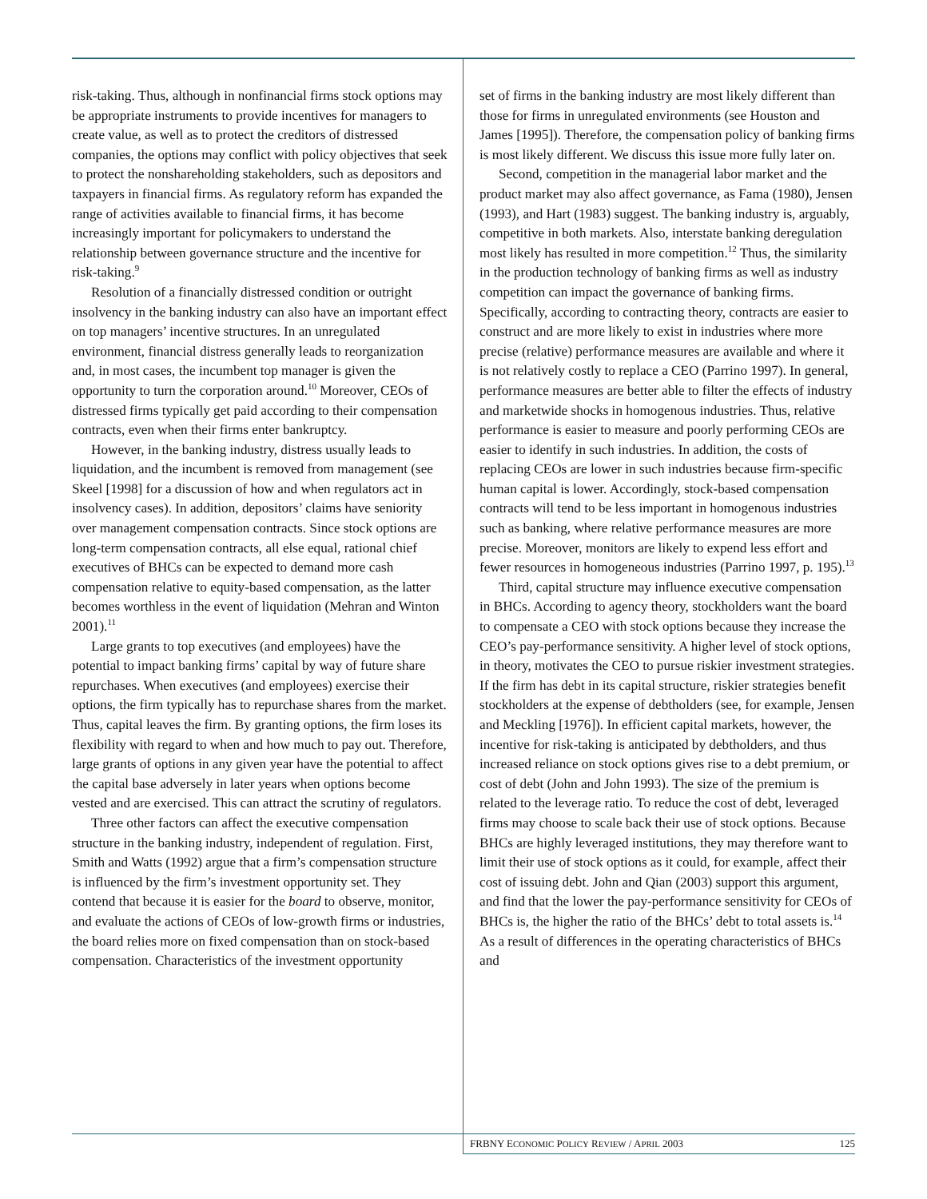risk-taking. Thus, although in nonfinancial firms stock options may be appropriate instruments to provide incentives for managers to create value, as well as to protect the creditors of distressed companies, the options may conflict with policy objectives that seek to protect the nonshareholding stakeholders, such as depositors and taxpayers in financial firms. As regulatory reform has expanded the range of activities available to financial firms, it has become increasingly important for policymakers to understand the relationship between governance structure and the incentive for risk-taking.<sup>9</sup>
Resolution of a financially distressed condition or outright insolvency in the banking industry can also have an important effect on top managers’ incentive structures. In an unregulated environment, financial distress generally leads to reorganization and, in most cases, the incumbent top manager is given the opportunity to turn the corporation around.<sup>10</sup> Moreover, CEOs of distressed firms typically get paid according to their compensation contracts, even when their firms enter bankruptcy.
However, in the banking industry, distress usually leads to liquidation, and the incumbent is removed from management (see Skeel [1998] for a discussion of how and when regulators act in insolvency cases). In addition, depositors’ claims have seniority over management compensation contracts. Since stock options are long-term compensation contracts, all else equal, rational chief executives of BHCs can be expected to demand more cash compensation relative to equity-based compensation, as the latter becomes worthless in the event of liquidation (Mehran and Winton 2001).<sup>11</sup>
Large grants to top executives (and employees) have the potential to impact banking firms’ capital by way of future share repurchases. When executives (and employees) exercise their options, the firm typically has to repurchase shares from the market. Thus, capital leaves the firm. By granting options, the firm loses its flexibility with regard to when and how much to pay out. Therefore, large grants of options in any given year have the potential to affect the capital base adversely in later years when options become vested and are exercised. This can attract the scrutiny of regulators.
Three other factors can affect the executive compensation structure in the banking industry, independent of regulation. First, Smith and Watts (1992) argue that a firm’s compensation structure is influenced by the firm’s investment opportunity set. They contend that because it is easier for the board to observe, monitor, and evaluate the actions of CEOs of low-growth firms or industries, the board relies more on fixed compensation than on stock-based compensation. Characteristics of the investment opportunity
set of firms in the banking industry are most likely different than those for firms in unregulated environments (see Houston and James [1995]). Therefore, the compensation policy of banking firms is most likely different. We discuss this issue more fully later on.
Second, competition in the managerial labor market and the product market may also affect governance, as Fama (1980), Jensen (1993), and Hart (1983) suggest. The banking industry is, arguably, competitive in both markets. Also, interstate banking deregulation most likely has resulted in more competition.<sup>12</sup> Thus, the similarity in the production technology of banking firms as well as industry competition can impact the governance of banking firms. Specifically, according to contracting theory, contracts are easier to construct and are more likely to exist in industries where more precise (relative) performance measures are available and where it is not relatively costly to replace a CEO (Parrino 1997). In general, performance measures are better able to filter the effects of industry and marketwide shocks in homogenous industries. Thus, relative performance is easier to measure and poorly performing CEOs are easier to identify in such industries. In addition, the costs of replacing CEOs are lower in such industries because firm-specific human capital is lower. Accordingly, stock-based compensation contracts will tend to be less important in homogenous industries such as banking, where relative performance measures are more precise. Moreover, monitors are likely to expend less effort and fewer resources in homogeneous industries (Parrino 1997, p. 195).<sup>13</sup>
Third, capital structure may influence executive compensation in BHCs. According to agency theory, stockholders want the board to compensate a CEO with stock options because they increase the CEO’s pay-performance sensitivity. A higher level of stock options, in theory, motivates the CEO to pursue riskier investment strategies. If the firm has debt in its capital structure, riskier strategies benefit stockholders at the expense of debtholders (see, for example, Jensen and Meckling [1976]). In efficient capital markets, however, the incentive for risk-taking is anticipated by debtholders, and thus increased reliance on stock options gives rise to a debt premium, or cost of debt (John and John 1993). The size of the premium is related to the leverage ratio. To reduce the cost of debt, leveraged firms may choose to scale back their use of stock options. Because BHCs are highly leveraged institutions, they may therefore want to limit their use of stock options as it could, for example, affect their cost of issuing debt. John and Qian (2003) support this argument, and find that the lower the pay-performance sensitivity for CEOs of BHCs is, the higher the ratio of the BHCs’ debt to total assets is.<sup>14</sup> As a result of differences in the operating characteristics of BHCs and
FRBNY ECONOMIC POLICY REVIEW / APRIL 2003 125